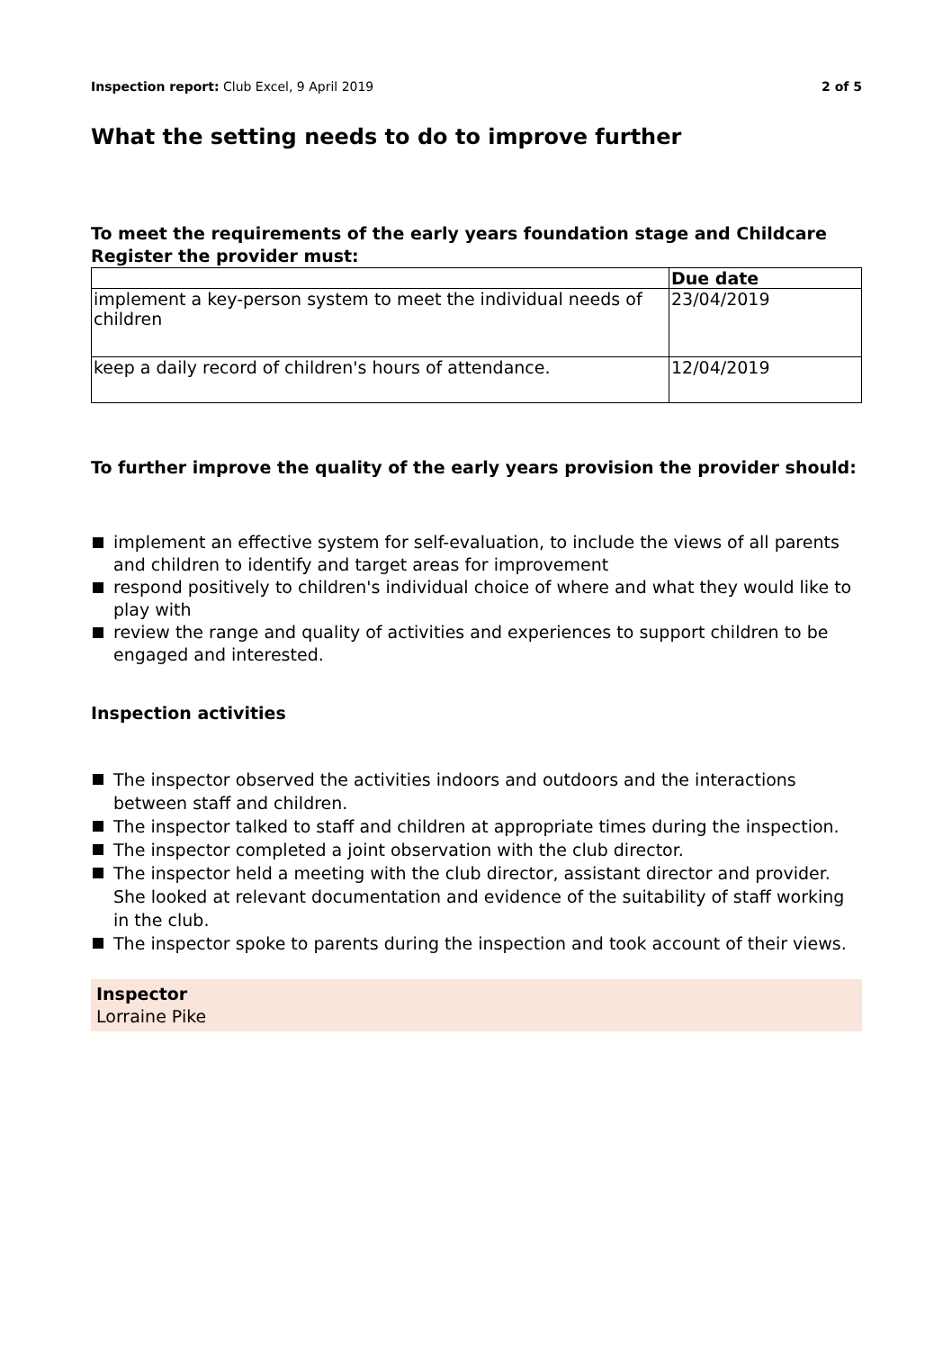Inspection report: Club Excel, 9 April 2019
2 of 5
What the setting needs to do to improve further
To meet the requirements of the early years foundation stage and Childcare Register the provider must:
| | Due date |
| --- | --- |
| implement a key-person system to meet the individual needs of children | 23/04/2019 |
| keep a daily record of children's hours of attendance. | 12/04/2019 |
To further improve the quality of the early years provision the provider should:
implement an effective system for self-evaluation, to include the views of all parents and children to identify and target areas for improvement
respond positively to children's individual choice of where and what they would like to play with
review the range and quality of activities and experiences to support children to be engaged and interested.
Inspection activities
The inspector observed the activities indoors and outdoors and the interactions between staff and children.
The inspector talked to staff and children at appropriate times during the inspection.
The inspector completed a joint observation with the club director.
The inspector held a meeting with the club director, assistant director and provider. She looked at relevant documentation and evidence of the suitability of staff working in the club.
The inspector spoke to parents during the inspection and took account of their views.
Inspector
Lorraine Pike